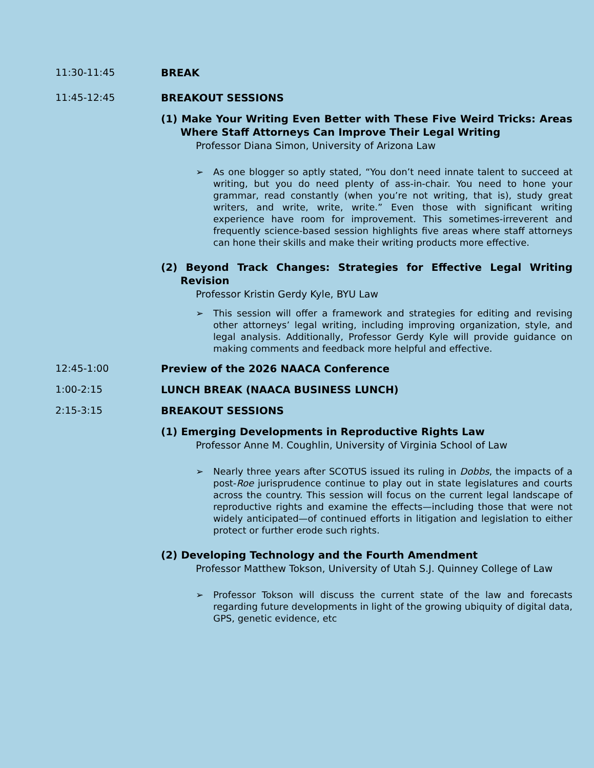11:30-11:45 BREAK
11:45-12:45 BREAKOUT SESSIONS
(1) Make Your Writing Even Better with These Five Weird Tricks: Areas Where Staff Attorneys Can Improve Their Legal Writing
Professor Diana Simon, University of Arizona Law
➢ As one blogger so aptly stated, “You don’t need innate talent to succeed at writing, but you do need plenty of ass-in-chair. You need to hone your grammar, read constantly (when you’re not writing, that is), study great writers, and write, write, write.” Even those with significant writing experience have room for improvement. This sometimes-irreverent and frequently science-based session highlights five areas where staff attorneys can hone their skills and make their writing products more effective.
(2) Beyond Track Changes: Strategies for Effective Legal Writing Revision
Professor Kristin Gerdy Kyle, BYU Law
➢ This session will offer a framework and strategies for editing and revising other attorneys’ legal writing, including improving organization, style, and legal analysis. Additionally, Professor Gerdy Kyle will provide guidance on making comments and feedback more helpful and effective.
12:45-1:00 Preview of the 2026 NAACA Conference
1:00-2:15 LUNCH BREAK (NAACA BUSINESS LUNCH)
2:15-3:15 BREAKOUT SESSIONS
(1) Emerging Developments in Reproductive Rights Law
Professor Anne M. Coughlin, University of Virginia School of Law
➢ Nearly three years after SCOTUS issued its ruling in Dobbs, the impacts of a post-Roe jurisprudence continue to play out in state legislatures and courts across the country. This session will focus on the current legal landscape of reproductive rights and examine the effects—including those that were not widely anticipated—of continued efforts in litigation and legislation to either protect or further erode such rights.
(2) Developing Technology and the Fourth Amendment
Professor Matthew Tokson, University of Utah S.J. Quinney College of Law
➢ Professor Tokson will discuss the current state of the law and forecasts regarding future developments in light of the growing ubiquity of digital data, GPS, genetic evidence, etc